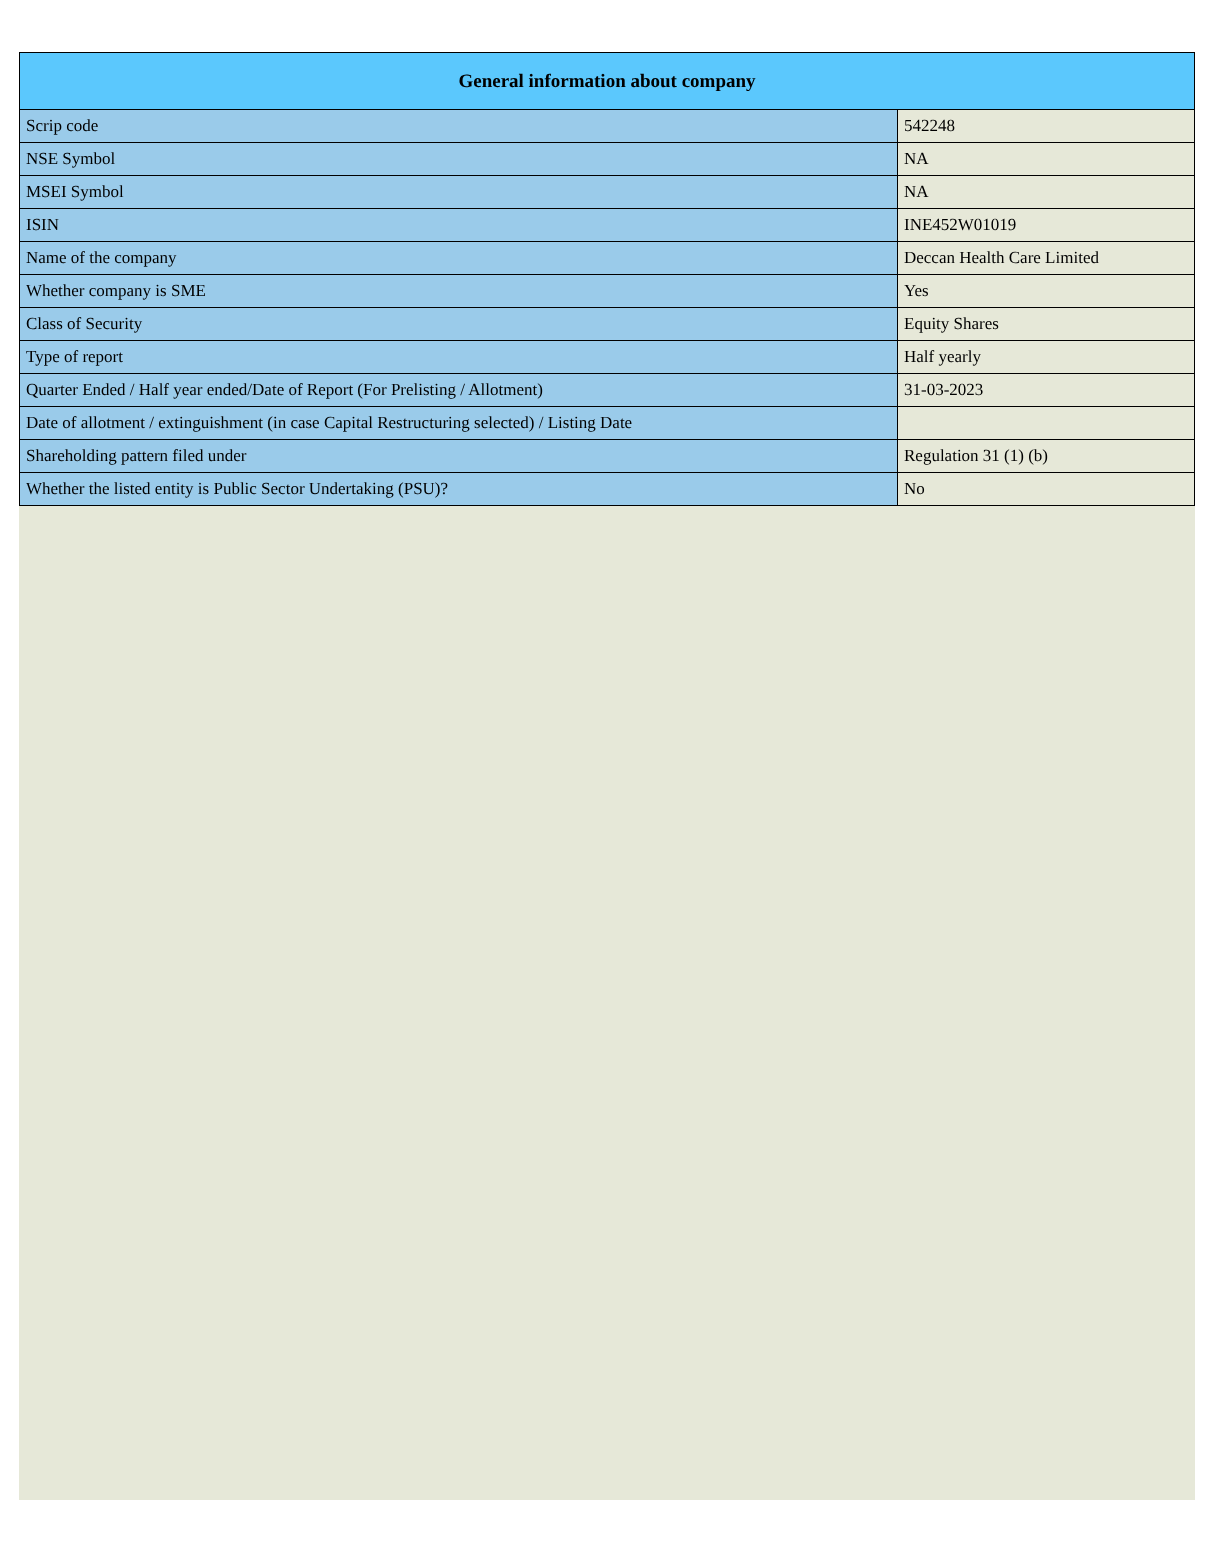| General information about company | |
| --- | --- |
| Scrip code | 542248 |
| NSE Symbol | NA |
| MSEI Symbol | NA |
| ISIN | INE452W01019 |
| Name of the company | Deccan Health Care Limited |
| Whether company is SME | Yes |
| Class of Security | Equity Shares |
| Type of report | Half yearly |
| Quarter Ended / Half year ended/Date of Report (For Prelisting / Allotment) | 31-03-2023 |
| Date of allotment / extinguishment (in case Capital Restructuring selected) / Listing Date | |
| Shareholding pattern filed under | Regulation 31 (1) (b) |
| Whether the listed entity is Public Sector Undertaking (PSU)? | No |